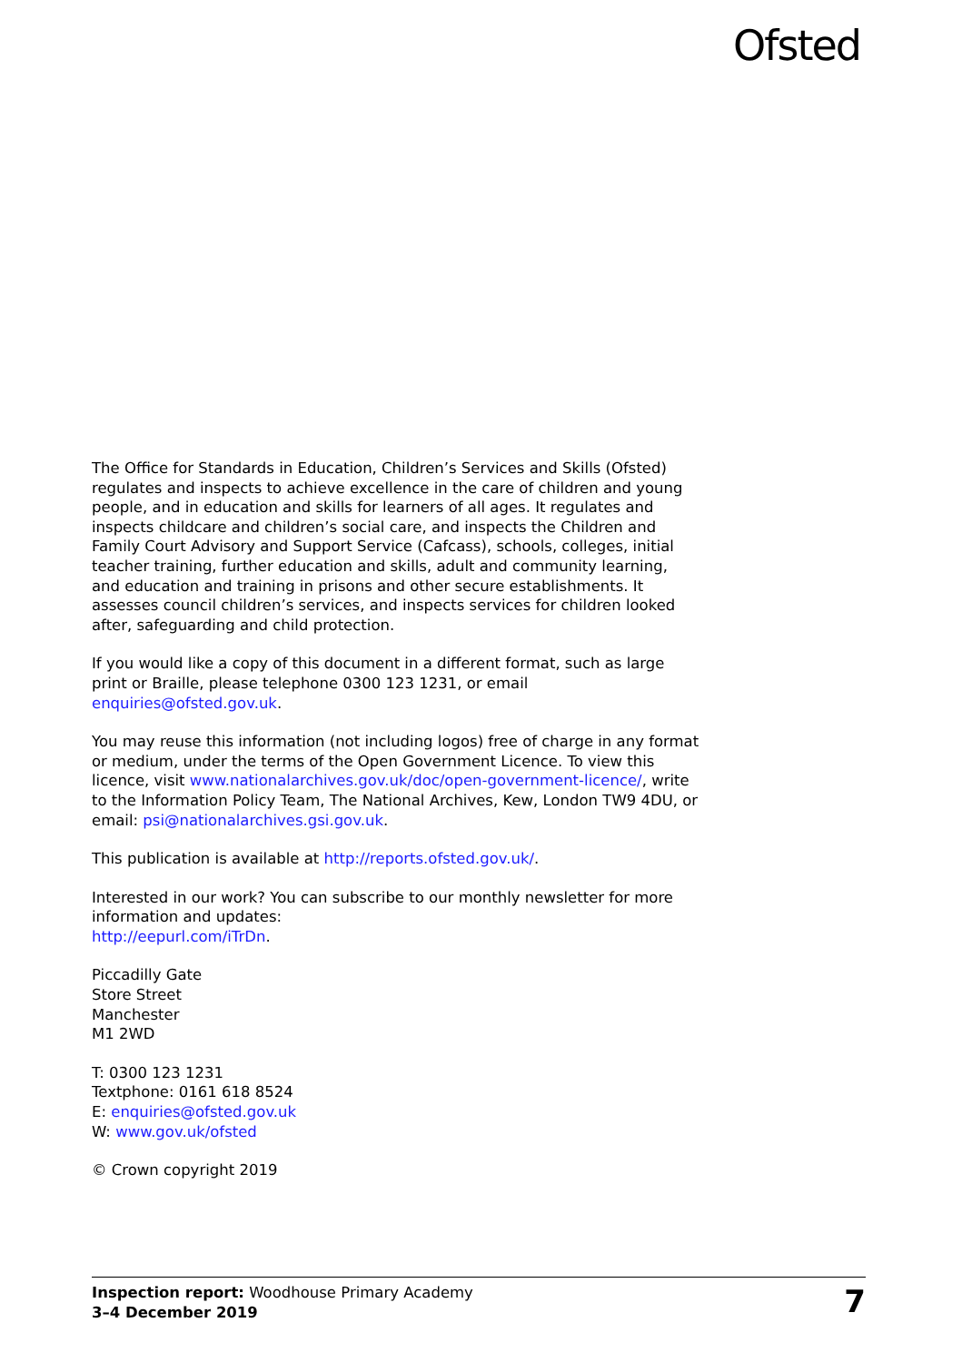Ofsted
The Office for Standards in Education, Children’s Services and Skills (Ofsted) regulates and inspects to achieve excellence in the care of children and young people, and in education and skills for learners of all ages. It regulates and inspects childcare and children’s social care, and inspects the Children and Family Court Advisory and Support Service (Cafcass), schools, colleges, initial teacher training, further education and skills, adult and community learning, and education and training in prisons and other secure establishments. It assesses council children’s services, and inspects services for children looked after, safeguarding and child protection.
If you would like a copy of this document in a different format, such as large print or Braille, please telephone 0300 123 1231, or email enquiries@ofsted.gov.uk.
You may reuse this information (not including logos) free of charge in any format or medium, under the terms of the Open Government Licence. To view this licence, visit www.nationalarchives.gov.uk/doc/open-government-licence/, write to the Information Policy Team, The National Archives, Kew, London TW9 4DU, or email: psi@nationalarchives.gsi.gov.uk.
This publication is available at http://reports.ofsted.gov.uk/.
Interested in our work? You can subscribe to our monthly newsletter for more information and updates:
http://eepurl.com/iTrDn.
Piccadilly Gate
Store Street
Manchester
M1 2WD
T: 0300 123 1231
Textphone: 0161 618 8524
E: enquiries@ofsted.gov.uk
W: www.gov.uk/ofsted
© Crown copyright 2019
Inspection report: Woodhouse Primary Academy
3–4 December 2019
7